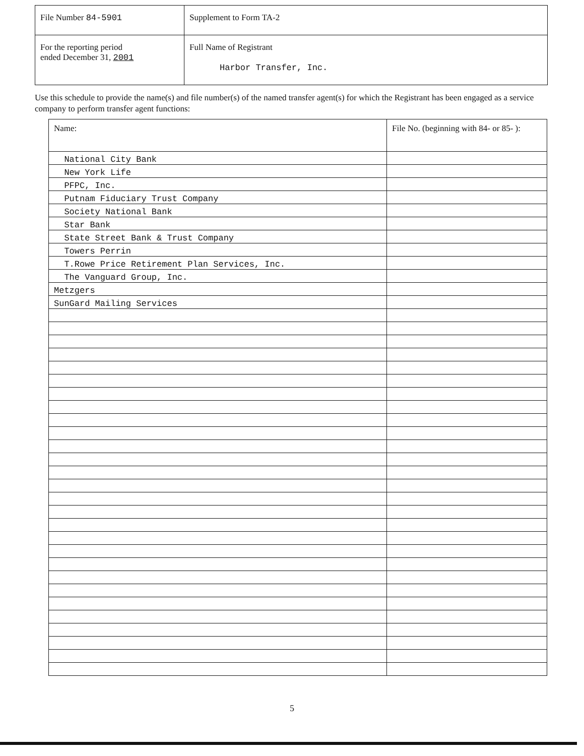| File Number 84-5901 | Supplement to Form TA-2 |
| For the reporting period ended December 31, 2001 | Full Name of Registrant Harbor Transfer, Inc. |
Use this schedule to provide the name(s) and file number(s) of the named transfer agent(s) for which the Registrant has been engaged as a service company to perform transfer agent functions:
| Name: | File No. (beginning with 84- or 85- ): |
| National City Bank | |
| New York Life | |
| PFPC, Inc. | |
| Putnam Fiduciary Trust Company | |
| Society National Bank | |
| Star Bank | |
| State Street Bank & Trust Company | |
| Towers Perrin | |
| T.Rowe Price Retirement Plan Services, Inc. | |
| The Vanguard Group, Inc. | |
| Metzgers | |
| SunGard Mailing Services | |
5